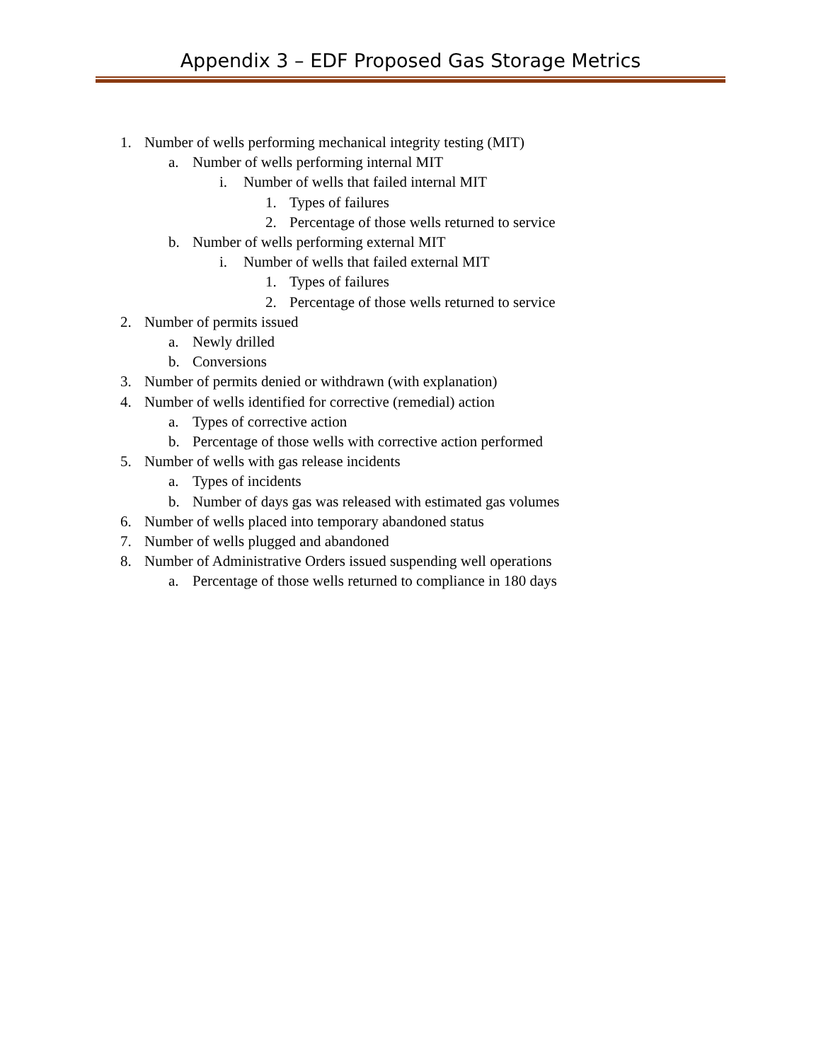Appendix 3 – EDF Proposed Gas Storage Metrics
1. Number of wells performing mechanical integrity testing (MIT)
a. Number of wells performing internal MIT
i. Number of wells that failed internal MIT
1. Types of failures
2. Percentage of those wells returned to service
b. Number of wells performing external MIT
i. Number of wells that failed external MIT
1. Types of failures
2. Percentage of those wells returned to service
2. Number of permits issued
a. Newly drilled
b. Conversions
3. Number of permits denied or withdrawn (with explanation)
4. Number of wells identified for corrective (remedial) action
a. Types of corrective action
b. Percentage of those wells with corrective action performed
5. Number of wells with gas release incidents
a. Types of incidents
b. Number of days gas was released with estimated gas volumes
6. Number of wells placed into temporary abandoned status
7. Number of wells plugged and abandoned
8. Number of Administrative Orders issued suspending well operations
a. Percentage of those wells returned to compliance in 180 days